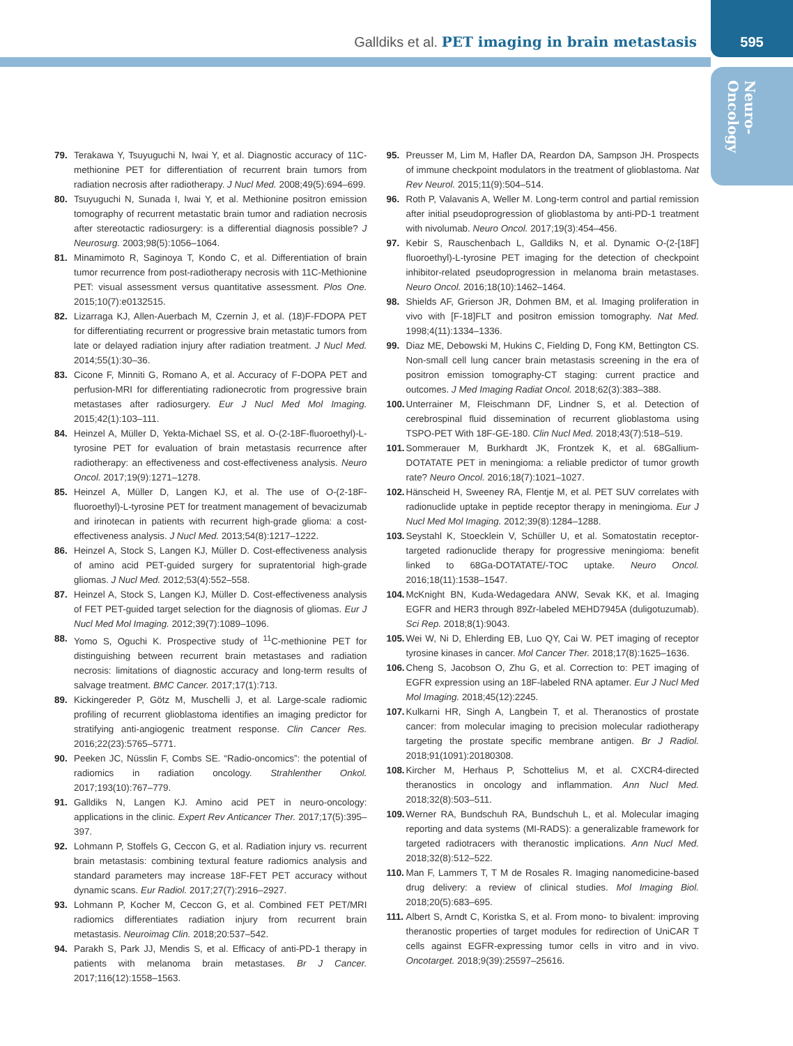Galldiks et al. PET imaging in brain metastasis
595
Neuro-
Oncology
79. Terakawa Y, Tsuyuguchi N, Iwai Y, et al. Diagnostic accuracy of 11C-methionine PET for differentiation of recurrent brain tumors from radiation necrosis after radiotherapy. J Nucl Med. 2008;49(5):694–699.
80. Tsuyuguchi N, Sunada I, Iwai Y, et al. Methionine positron emission tomography of recurrent metastatic brain tumor and radiation necrosis after stereotactic radiosurgery: is a differential diagnosis possible? J Neurosurg. 2003;98(5):1056–1064.
81. Minamimoto R, Saginoya T, Kondo C, et al. Differentiation of brain tumor recurrence from post-radiotherapy necrosis with 11C-Methionine PET: visual assessment versus quantitative assessment. Plos One. 2015;10(7):e0132515.
82. Lizarraga KJ, Allen-Auerbach M, Czernin J, et al. (18)F-FDOPA PET for differentiating recurrent or progressive brain metastatic tumors from late or delayed radiation injury after radiation treatment. J Nucl Med. 2014;55(1):30–36.
83. Cicone F, Minniti G, Romano A, et al. Accuracy of F-DOPA PET and perfusion-MRI for differentiating radionecrotic from progressive brain metastases after radiosurgery. Eur J Nucl Med Mol Imaging. 2015;42(1):103–111.
84. Heinzel A, Müller D, Yekta-Michael SS, et al. O-(2-18F-fluoroethyl)-L-tyrosine PET for evaluation of brain metastasis recurrence after radiotherapy: an effectiveness and cost-effectiveness analysis. Neuro Oncol. 2017;19(9):1271–1278.
85. Heinzel A, Müller D, Langen KJ, et al. The use of O-(2-18F-fluoroethyl)-L-tyrosine PET for treatment management of bevacizumab and irinotecan in patients with recurrent high-grade glioma: a cost-effectiveness analysis. J Nucl Med. 2013;54(8):1217–1222.
86. Heinzel A, Stock S, Langen KJ, Müller D. Cost-effectiveness analysis of amino acid PET-guided surgery for supratentorial high-grade gliomas. J Nucl Med. 2012;53(4):552–558.
87. Heinzel A, Stock S, Langen KJ, Müller D. Cost-effectiveness analysis of FET PET-guided target selection for the diagnosis of gliomas. Eur J Nucl Med Mol Imaging. 2012;39(7):1089–1096.
88. Yomo S, Oguchi K. Prospective study of <sup>11</sup>C-methionine PET for distinguishing between recurrent brain metastases and radiation necrosis: limitations of diagnostic accuracy and long-term results of salvage treatment. BMC Cancer. 2017;17(1):713.
89. Kickingereder P, Götz M, Muschelli J, et al. Large-scale radiomic profiling of recurrent glioblastoma identifies an imaging predictor for stratifying anti-angiogenic treatment response. Clin Cancer Res. 2016;22(23):5765–5771.
90. Peeken JC, Nüsslin F, Combs SE. “Radio-oncomics”: the potential of radiomics in radiation oncology. Strahlenther Onkol. 2017;193(10):767–779.
91. Galldiks N, Langen KJ. Amino acid PET in neuro-oncology: applications in the clinic. Expert Rev Anticancer Ther. 2017;17(5):395–397.
92. Lohmann P, Stoffels G, Ceccon G, et al. Radiation injury vs. recurrent brain metastasis: combining textural feature radiomics analysis and standard parameters may increase 18F-FET PET accuracy without dynamic scans. Eur Radiol. 2017;27(7):2916–2927.
93. Lohmann P, Kocher M, Ceccon G, et al. Combined FET PET/MRI radiomics differentiates radiation injury from recurrent brain metastasis. Neuroimag Clin. 2018;20:537–542.
94. Parakh S, Park JJ, Mendis S, et al. Efficacy of anti-PD-1 therapy in patients with melanoma brain metastases. Br J Cancer. 2017;116(12):1558–1563.
95. Preusser M, Lim M, Hafler DA, Reardon DA, Sampson JH. Prospects of immune checkpoint modulators in the treatment of glioblastoma. Nat Rev Neurol. 2015;11(9):504–514.
96. Roth P, Valavanis A, Weller M. Long-term control and partial remission after initial pseudoprogression of glioblastoma by anti-PD-1 treatment with nivolumab. Neuro Oncol. 2017;19(3):454–456.
97. Kebir S, Rauschenbach L, Galldiks N, et al. Dynamic O-(2-[18F] fluoroethyl)-L-tyrosine PET imaging for the detection of checkpoint inhibitor-related pseudoprogression in melanoma brain metastases. Neuro Oncol. 2016;18(10):1462–1464.
98. Shields AF, Grierson JR, Dohmen BM, et al. Imaging proliferation in vivo with [F-18]FLT and positron emission tomography. Nat Med. 1998;4(11):1334–1336.
99. Diaz ME, Debowski M, Hukins C, Fielding D, Fong KM, Bettington CS. Non-small cell lung cancer brain metastasis screening in the era of positron emission tomography-CT staging: current practice and outcomes. J Med Imaging Radiat Oncol. 2018;62(3):383–388.
100. Unterrainer M, Fleischmann DF, Lindner S, et al. Detection of cerebrospinal fluid dissemination of recurrent glioblastoma using TSPO-PET With 18F-GE-180. Clin Nucl Med. 2018;43(7):518–519.
101. Sommerauer M, Burkhardt JK, Frontzek K, et al. 68Gallium-DOTATATE PET in meningioma: a reliable predictor of tumor growth rate? Neuro Oncol. 2016;18(7):1021–1027.
102. Hänscheid H, Sweeney RA, Flentje M, et al. PET SUV correlates with radionuclide uptake in peptide receptor therapy in meningioma. Eur J Nucl Med Mol Imaging. 2012;39(8):1284–1288.
103. Seystahl K, Stoecklein V, Schüller U, et al. Somatostatin receptor-targeted radionuclide therapy for progressive meningioma: benefit linked to 68Ga-DOTATATE/-TOC uptake. Neuro Oncol. 2016;18(11):1538–1547.
104. McKnight BN, Kuda-Wedagedara ANW, Sevak KK, et al. Imaging EGFR and HER3 through 89Zr-labeled MEHD7945A (duligotuzumab). Sci Rep. 2018;8(1):9043.
105. Wei W, Ni D, Ehlerding EB, Luo QY, Cai W. PET imaging of receptor tyrosine kinases in cancer. Mol Cancer Ther. 2018;17(8):1625–1636.
106. Cheng S, Jacobson O, Zhu G, et al. Correction to: PET imaging of EGFR expression using an 18F-labeled RNA aptamer. Eur J Nucl Med Mol Imaging. 2018;45(12):2245.
107. Kulkarni HR, Singh A, Langbein T, et al. Theranostics of prostate cancer: from molecular imaging to precision molecular radiotherapy targeting the prostate specific membrane antigen. Br J Radiol. 2018;91(1091):20180308.
108. Kircher M, Herhaus P, Schottelius M, et al. CXCR4-directed theranostics in oncology and inflammation. Ann Nucl Med. 2018;32(8):503–511.
109. Werner RA, Bundschuh RA, Bundschuh L, et al. Molecular imaging reporting and data systems (MI-RADS): a generalizable framework for targeted radiotracers with theranostic implications. Ann Nucl Med. 2018;32(8):512–522.
110. Man F, Lammers T, T M de Rosales R. Imaging nanomedicine-based drug delivery: a review of clinical studies. Mol Imaging Biol. 2018;20(5):683–695.
111. Albert S, Arndt C, Koristka S, et al. From mono- to bivalent: improving theranostic properties of target modules for redirection of UniCAR T cells against EGFR-expressing tumor cells in vitro and in vivo. Oncotarget. 2018;9(39):25597–25616.